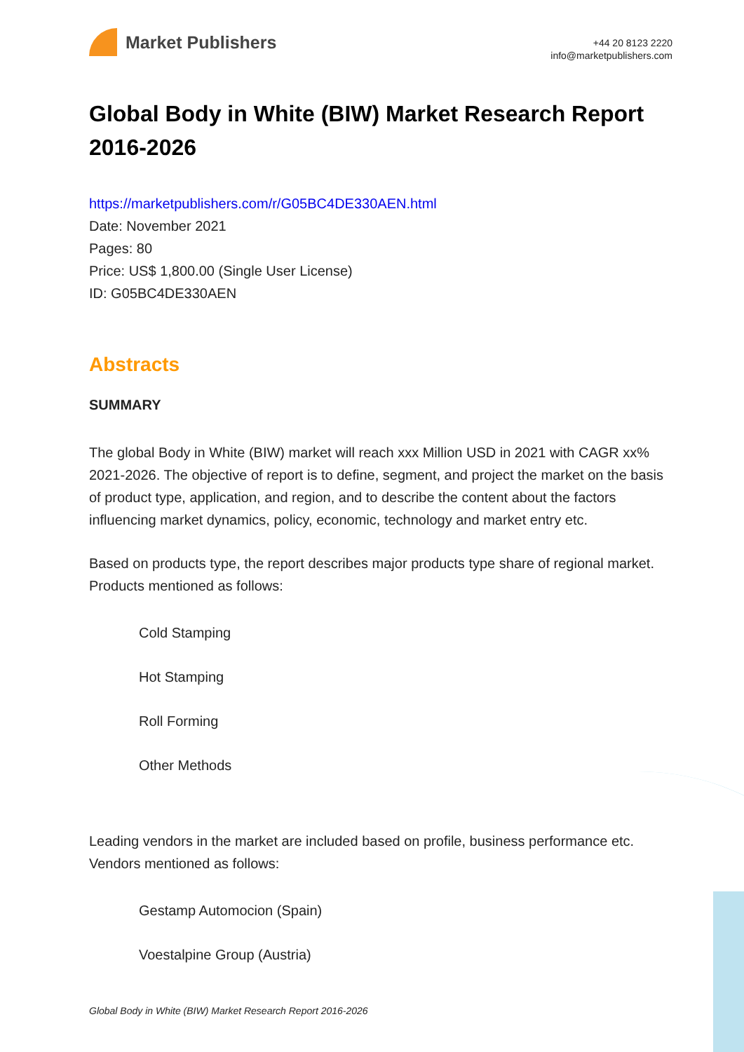Market Publishers
+44 20 8123 2220
info@marketpublishers.com
Global Body in White (BIW) Market Research Report 2016-2026
https://marketpublishers.com/r/G05BC4DE330AEN.html
Date: November 2021
Pages: 80
Price: US$ 1,800.00 (Single User License)
ID: G05BC4DE330AEN
Abstracts
SUMMARY
The global Body in White (BIW) market will reach xxx Million USD in 2021 with CAGR xx% 2021-2026. The objective of report is to define, segment, and project the market on the basis of product type, application, and region, and to describe the content about the factors influencing market dynamics, policy, economic, technology and market entry etc.
Based on products type, the report describes major products type share of regional market. Products mentioned as follows:
Cold Stamping
Hot Stamping
Roll Forming
Other Methods
Leading vendors in the market are included based on profile, business performance etc. Vendors mentioned as follows:
Gestamp Automocion (Spain)
Voestalpine Group (Austria)
Global Body in White (BIW) Market Research Report 2016-2026